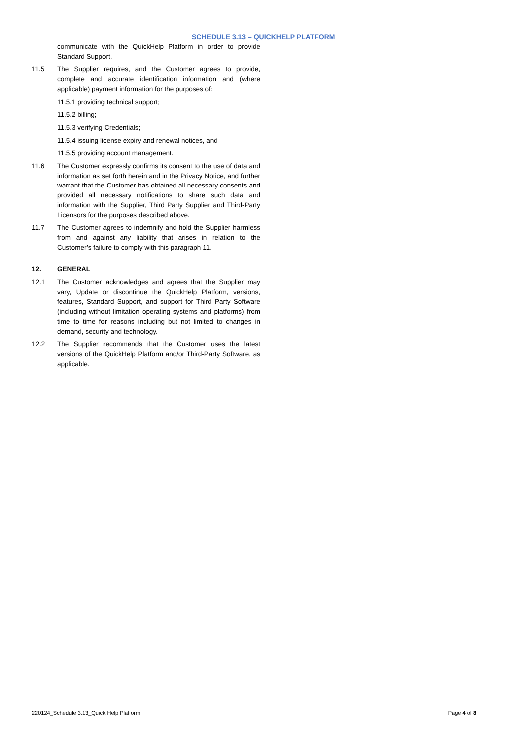SCHEDULE 3.13 – QUICKHELP PLATFORM
communicate with the QuickHelp Platform in order to provide Standard Support.
11.5 The Supplier requires, and the Customer agrees to provide, complete and accurate identification information and (where applicable) payment information for the purposes of:
11.5.1 providing technical support;
11.5.2 billing;
11.5.3 verifying Credentials;
11.5.4 issuing license expiry and renewal notices, and
11.5.5 providing account management.
11.6 The Customer expressly confirms its consent to the use of data and information as set forth herein and in the Privacy Notice, and further warrant that the Customer has obtained all necessary consents and provided all necessary notifications to share such data and information with the Supplier, Third Party Supplier and Third-Party Licensors for the purposes described above.
11.7 The Customer agrees to indemnify and hold the Supplier harmless from and against any liability that arises in relation to the Customer’s failure to comply with this paragraph 11.
12. GENERAL
12.1 The Customer acknowledges and agrees that the Supplier may vary, Update or discontinue the QuickHelp Platform, versions, features, Standard Support, and support for Third Party Software (including without limitation operating systems and platforms) from time to time for reasons including but not limited to changes in demand, security and technology.
12.2 The Supplier recommends that the Customer uses the latest versions of the QuickHelp Platform and/or Third-Party Software, as applicable.
220124_Schedule 3.13_Quick Help Platform Page 4 of 8